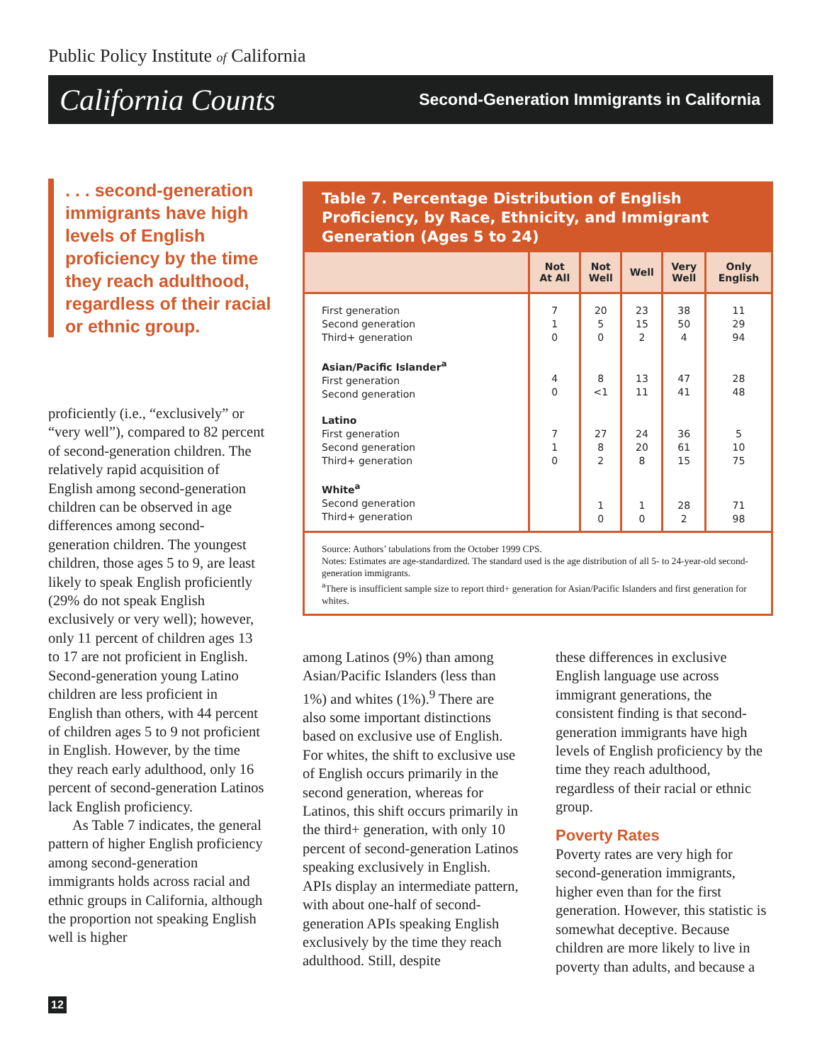Public Policy Institute of California
California Counts Second-Generation Immigrants in California
. . . second-generation immigrants have high levels of English proficiency by the time they reach adulthood, regardless of their racial or ethnic group.
Table 7. Percentage Distribution of English Proficiency, by Race, Ethnicity, and Immigrant Generation (Ages 5 to 24)
| | Not At All | Not Well | Well | Very Well | Only English |
| --- | --- | --- | --- | --- | --- |
| First generation Second generation Third+ generation | 7 1 0 | 20 5 0 | 23 15 2 | 38 50 4 | 11 29 94 |
| Asian/Pacific Islander<sup>a</sup> First generation Second generation | 4 0 | 8 <1 | 13 11 | 47 41 | 28 48 |
| Latino First generation Second generation Third+ generation | 7 1 0 | 27 8 2 | 24 20 8 | 36 61 15 | 5 10 75 |
| White<sup>a</sup> Second generation Third+ generation | | 1 0 | 1 0 | 28 2 | 71 98 |
Source: Authors’ tabulations from the October 1999 CPS.
Notes: Estimates are age-standardized. The standard used is the age distribution of all 5- to 24-year-old second-generation immigrants.
<sup>a</sup> There is insufficient sample size to report third+ generation for Asian/Pacific Islanders and first generation for whites.
proficiently (i.e., “exclusively” or “very well”), compared to 82 percent of second-generation children. The relatively rapid acquisition of English among second-generation children can be observed in age differences among second-generation children. The youngest children, those ages 5 to 9, are least likely to speak English proficiently (29% do not speak English exclusively or very well); however, only 11 percent of children ages 13 to 17 are not proficient in English. Second-generation young Latino children are less proficient in English than others, with 44 percent of children ages 5 to 9 not proficient in English. However, by the time they reach early adulthood, only 16 percent of second-generation Latinos lack English proficiency.
As Table 7 indicates, the general pattern of higher English proficiency among second-generation immigrants holds across racial and ethnic groups in California, although the proportion not speaking English well is higher
among Latinos (9%) than among Asian/Pacific Islanders (less than 1%) and whites (1%).<sup>9</sup> There are also some important distinctions based on exclusive use of English. For whites, the shift to exclusive use of English occurs primarily in the second generation, whereas for Latinos, this shift occurs primarily in the third+ generation, with only 10 percent of second-generation Latinos speaking exclusively in English. APIs display an intermediate pattern, with about one-half of second-generation APIs speaking English exclusively by the time they reach adulthood. Still, despite
these differences in exclusive English language use across immigrant generations, the consistent finding is that second-generation immigrants have high levels of English proficiency by the time they reach adulthood, regardless of their racial or ethnic group.
Poverty Rates
Poverty rates are very high for second-generation immigrants, higher even than for the first generation. However, this statistic is somewhat deceptive. Because children are more likely to live in poverty than adults, and because a
12